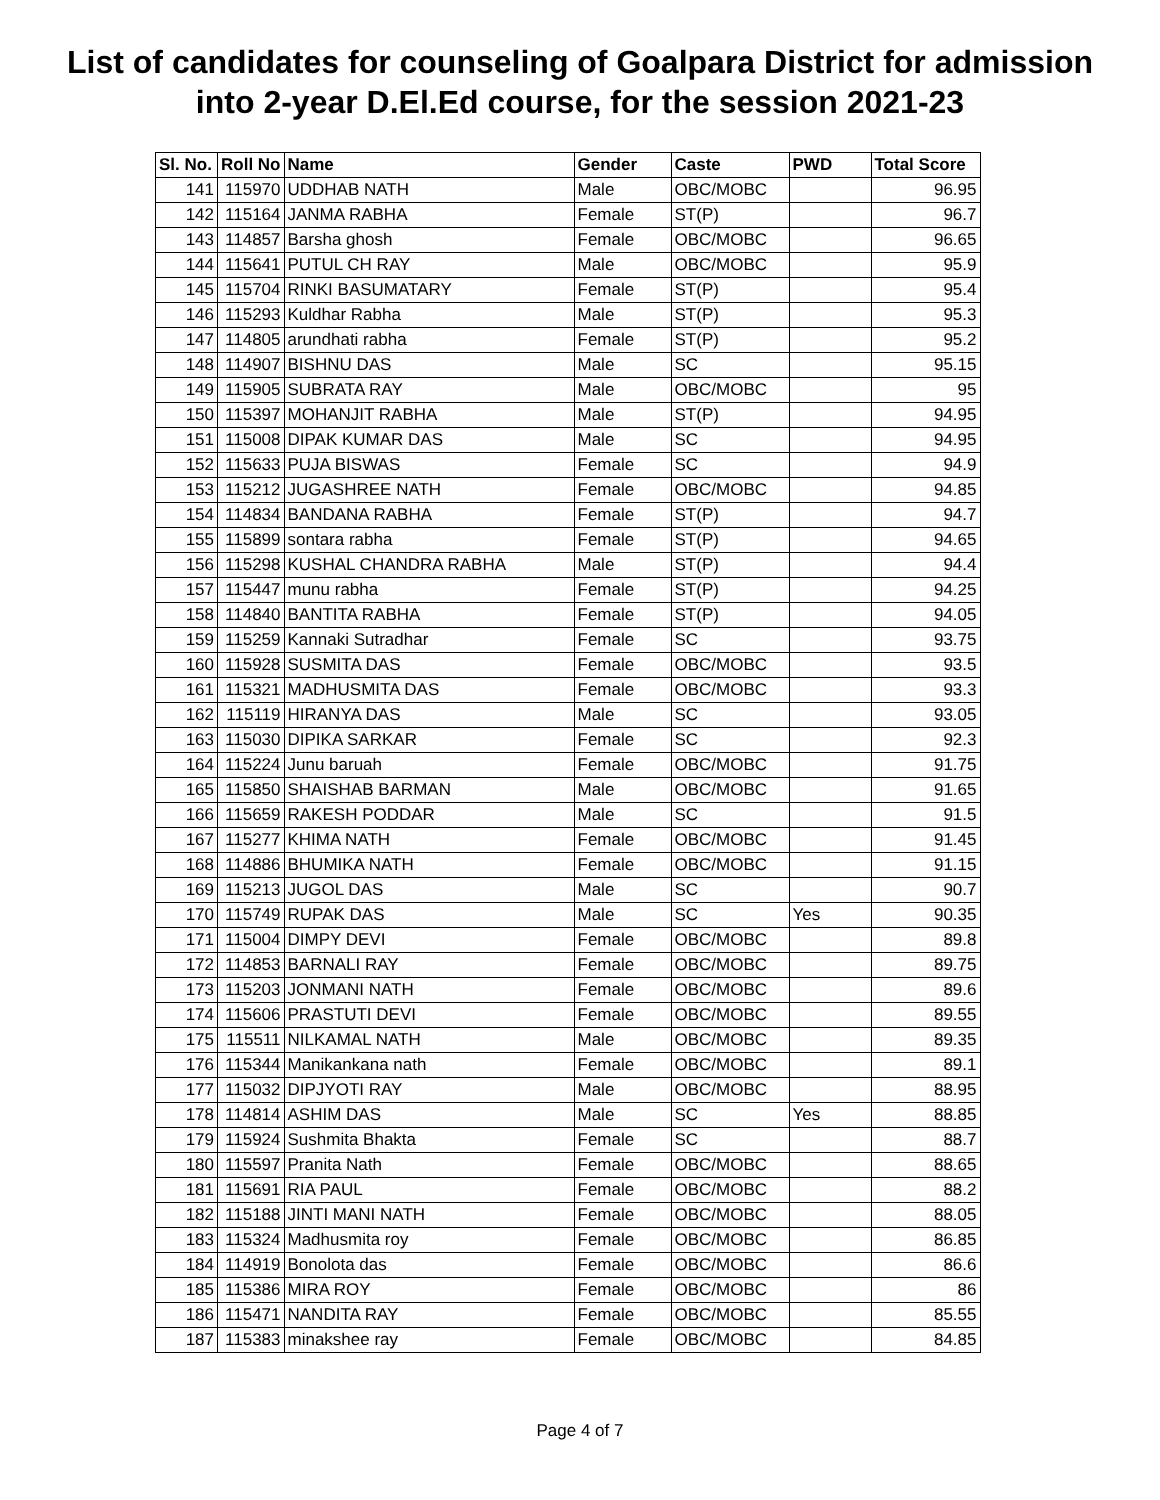List of candidates for counseling of Goalpara District for admission
into 2-year D.El.Ed course, for the session 2021-23
| Sl. No. | Roll No | Name | Gender | Caste | PWD | Total Score |
| --- | --- | --- | --- | --- | --- | --- |
| 141 | 115970 | UDDHAB NATH | Male | OBC/MOBC | | 96.95 |
| 142 | 115164 | JANMA RABHA | Female | ST(P) | | 96.7 |
| 143 | 114857 | Barsha ghosh | Female | OBC/MOBC | | 96.65 |
| 144 | 115641 | PUTUL CH RAY | Male | OBC/MOBC | | 95.9 |
| 145 | 115704 | RINKI BASUMATARY | Female | ST(P) | | 95.4 |
| 146 | 115293 | Kuldhar Rabha | Male | ST(P) | | 95.3 |
| 147 | 114805 | arundhati rabha | Female | ST(P) | | 95.2 |
| 148 | 114907 | BISHNU DAS | Male | SC | | 95.15 |
| 149 | 115905 | SUBRATA RAY | Male | OBC/MOBC | | 95 |
| 150 | 115397 | MOHANJIT RABHA | Male | ST(P) | | 94.95 |
| 151 | 115008 | DIPAK KUMAR DAS | Male | SC | | 94.95 |
| 152 | 115633 | PUJA BISWAS | Female | SC | | 94.9 |
| 153 | 115212 | JUGASHREE NATH | Female | OBC/MOBC | | 94.85 |
| 154 | 114834 | BANDANA RABHA | Female | ST(P) | | 94.7 |
| 155 | 115899 | sontara rabha | Female | ST(P) | | 94.65 |
| 156 | 115298 | KUSHAL CHANDRA RABHA | Male | ST(P) | | 94.4 |
| 157 | 115447 | munu rabha | Female | ST(P) | | 94.25 |
| 158 | 114840 | BANTITA RABHA | Female | ST(P) | | 94.05 |
| 159 | 115259 | Kannaki Sutradhar | Female | SC | | 93.75 |
| 160 | 115928 | SUSMITA DAS | Female | OBC/MOBC | | 93.5 |
| 161 | 115321 | MADHUSMITA DAS | Female | OBC/MOBC | | 93.3 |
| 162 | 115119 | HIRANYA DAS | Male | SC | | 93.05 |
| 163 | 115030 | DIPIKA SARKAR | Female | SC | | 92.3 |
| 164 | 115224 | Junu baruah | Female | OBC/MOBC | | 91.75 |
| 165 | 115850 | SHAISHAB BARMAN | Male | OBC/MOBC | | 91.65 |
| 166 | 115659 | RAKESH PODDAR | Male | SC | | 91.5 |
| 167 | 115277 | KHIMA NATH | Female | OBC/MOBC | | 91.45 |
| 168 | 114886 | BHUMIKA NATH | Female | OBC/MOBC | | 91.15 |
| 169 | 115213 | JUGOL DAS | Male | SC | | 90.7 |
| 170 | 115749 | RUPAK DAS | Male | SC | Yes | 90.35 |
| 171 | 115004 | DIMPY DEVI | Female | OBC/MOBC | | 89.8 |
| 172 | 114853 | BARNALI RAY | Female | OBC/MOBC | | 89.75 |
| 173 | 115203 | JONMANI NATH | Female | OBC/MOBC | | 89.6 |
| 174 | 115606 | PRASTUTI DEVI | Female | OBC/MOBC | | 89.55 |
| 175 | 115511 | NILKAMAL NATH | Male | OBC/MOBC | | 89.35 |
| 176 | 115344 | Manikankana nath | Female | OBC/MOBC | | 89.1 |
| 177 | 115032 | DIPJYOTI RAY | Male | OBC/MOBC | | 88.95 |
| 178 | 114814 | ASHIM DAS | Male | SC | Yes | 88.85 |
| 179 | 115924 | Sushmita Bhakta | Female | SC | | 88.7 |
| 180 | 115597 | Pranita Nath | Female | OBC/MOBC | | 88.65 |
| 181 | 115691 | RIA PAUL | Female | OBC/MOBC | | 88.2 |
| 182 | 115188 | JINTI MANI NATH | Female | OBC/MOBC | | 88.05 |
| 183 | 115324 | Madhusmita roy | Female | OBC/MOBC | | 86.85 |
| 184 | 114919 | Bonolota das | Female | OBC/MOBC | | 86.6 |
| 185 | 115386 | MIRA ROY | Female | OBC/MOBC | | 86 |
| 186 | 115471 | NANDITA RAY | Female | OBC/MOBC | | 85.55 |
| 187 | 115383 | minakshee ray | Female | OBC/MOBC | | 84.85 |
Page 4 of 7